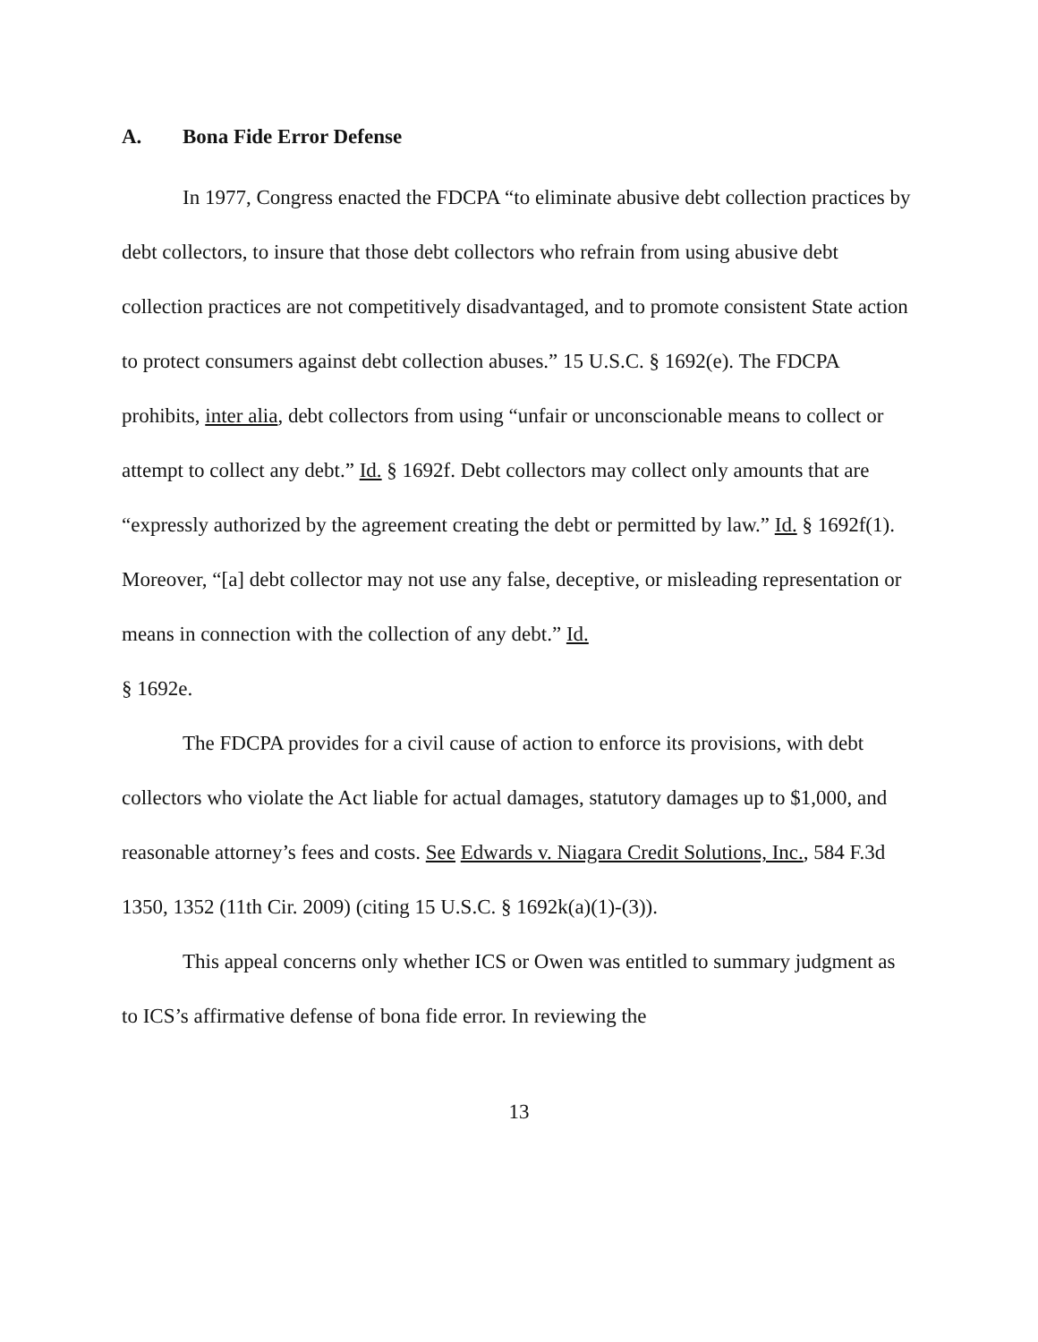A. Bona Fide Error Defense
In 1977, Congress enacted the FDCPA “to eliminate abusive debt collection practices by debt collectors, to insure that those debt collectors who refrain from using abusive debt collection practices are not competitively disadvantaged, and to promote consistent State action to protect consumers against debt collection abuses.” 15 U.S.C. § 1692(e). The FDCPA prohibits, inter alia, debt collectors from using “unfair or unconscionable means to collect or attempt to collect any debt.” Id. § 1692f. Debt collectors may collect only amounts that are “expressly authorized by the agreement creating the debt or permitted by law.” Id. § 1692f(1). Moreover, “[a] debt collector may not use any false, deceptive, or misleading representation or means in connection with the collection of any debt.” Id.
§ 1692e.
The FDCPA provides for a civil cause of action to enforce its provisions, with debt collectors who violate the Act liable for actual damages, statutory damages up to $1,000, and reasonable attorney’s fees and costs. See Edwards v. Niagara Credit Solutions, Inc., 584 F.3d 1350, 1352 (11th Cir. 2009) (citing 15 U.S.C. § 1692k(a)(1)-(3)).
This appeal concerns only whether ICS or Owen was entitled to summary judgment as to ICS’s affirmative defense of bona fide error. In reviewing the
13